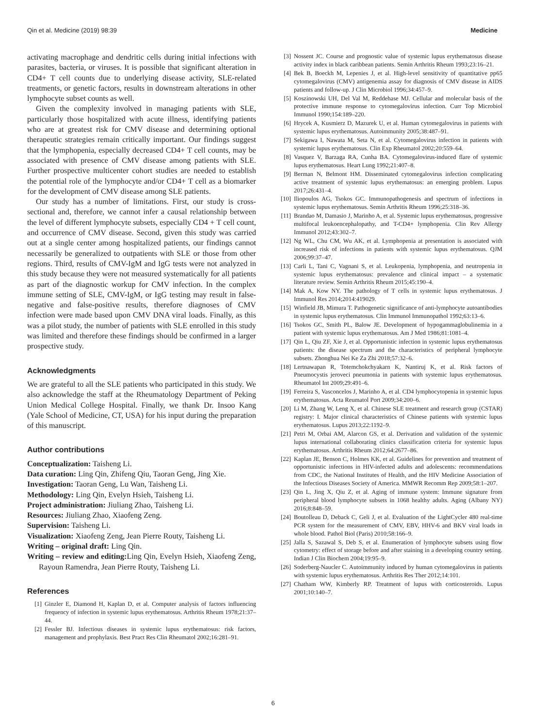Qin et al. Medicine (2019) 98:39 Medicine
activating macrophage and dendritic cells during initial infections with parasites, bacteria, or viruses. It is possible that significant alteration in CD4+ T cell counts due to underlying disease activity, SLE-related treatments, or genetic factors, results in downstream alterations in other lymphocyte subset counts as well.
Given the complexity involved in managing patients with SLE, particularly those hospitalized with acute illness, identifying patients who are at greatest risk for CMV disease and determining optional therapeutic strategies remain critically important. Our findings suggest that the lymphopenia, especially decreased CD4+ T cell counts, may be associated with presence of CMV disease among patients with SLE. Further prospective multicenter cohort studies are needed to establish the potential role of the lymphocyte and/or CD4+ T cell as a biomarker for the development of CMV disease among SLE patients.
Our study has a number of limitations. First, our study is cross-sectional and, therefore, we cannot infer a causal relationship between the level of different lymphocyte subsets, especially CD4 + T cell count, and occurrence of CMV disease. Second, given this study was carried out at a single center among hospitalized patients, our findings cannot necessarily be generalized to outpatients with SLE or those from other regions. Third, results of CMV-IgM and IgG tests were not analyzed in this study because they were not measured systematically for all patients as part of the diagnostic workup for CMV infection. In the complex immune setting of SLE, CMV-IgM, or IgG testing may result in false-negative and false-positive results, therefore diagnoses of CMV infection were made based upon CMV DNA viral loads. Finally, as this was a pilot study, the number of patients with SLE enrolled in this study was limited and therefore these findings should be confirmed in a larger prospective study.
Acknowledgments
We are grateful to all the SLE patients who participated in this study. We also acknowledge the staff at the Rheumatology Department of Peking Union Medical College Hospital. Finally, we thank Dr. Insoo Kang (Yale School of Medicine, CT, USA) for his input during the preparation of this manuscript.
Author contributions
Conceptualization: Taisheng Li.
Data curation: Ling Qin, Zhifeng Qiu, Taoran Geng, Jing Xie.
Investigation: Taoran Geng, Lu Wan, Taisheng Li.
Methodology: Ling Qin, Evelyn Hsieh, Taisheng Li.
Project administration: Jiuliang Zhao, Taisheng Li.
Resources: Jiuliang Zhao, Xiaofeng Zeng.
Supervision: Taisheng Li.
Visualization: Xiaofeng Zeng, Jean Pierre Routy, Taisheng Li.
Writing – original draft: Ling Qin.
Writing – review and editing: Ling Qin, Evelyn Hsieh, Xiaofeng Zeng, Rayoun Ramendra, Jean Pierre Routy, Taisheng Li.
References
[1] Ginzler E, Diamond H, Kaplan D, et al. Computer analysis of factors influencing frequency of infection in systemic lupus erythematosus. Arthritis Rheum 1978;21:37–44.
[2] Fessler BJ. Infectious diseases in systemic lupus erythematosus: risk factors, management and prophylaxis. Best Pract Res Clin Rheumatol 2002;16:281–91.
[3] Nossent JC. Course and prognostic value of systemic lupus erythematosus disease activity index in black caribbean patients. Semin Arthritis Rheum 1993;23:16–21.
[4] Bek B, Boeckh M, Lepenies J, et al. High-level sensitivity of quantitative pp65 cytomegalovirus (CMV) antigenemia assay for diagnosis of CMV disease in AIDS patients and follow-up. J Clin Microbiol 1996;34:457–9.
[5] Koszinowski UH, Del Val M, Reddehase MJ. Cellular and molecular basis of the protective immune response to cytomegalovirus infection. Curr Top Microbiol Immunol 1990;154:189–220.
[6] Hrycek A, Kusmierz D, Mazurek U, et al. Human cytomegalovirus in patients with systemic lupus erythematosus. Autoimmunity 2005;38:487–91.
[7] Sekigawa I, Nawata M, Seta N, et al. Cytomegalovirus infection in patients with systemic lupus erythematosus. Clin Exp Rheumatol 2002;20:559–64.
[8] Vasquez V, Barzaga RA, Cunha BA. Cytomegalovirus-induced flare of systemic lupus erythematosus. Heart Lung 1992;21:407–8.
[9] Berman N, Belmont HM. Disseminated cytomegalovirus infection complicating active treatment of systemic lupus erythematosus: an emerging problem. Lupus 2017;26:431–4.
[10] Iliopoulos AG, Tsokos GC. Immunopathogenesis and spectrum of infections in systemic lupus erythematosus. Semin Arthritis Rheum 1996;25:318–36.
[11] Brandao M, Damasio J, Marinho A, et al. Systemic lupus erythematosus, progressive multifocal leukoencephalopathy, and T-CD4+ lymphopenia. Clin Rev Allergy Immunol 2012;43:302–7.
[12] Ng WL, Chu CM, Wu AK, et al. Lymphopenia at presentation is associated with increased risk of infections in patients with systemic lupus erythematosus. QJM 2006;99:37–47.
[13] Carli L, Tani C, Vagnani S, et al. Leukopenia, lymphopenia, and neutropenia in systemic lupus erythematosus: prevalence and clinical impact – a systematic literature review. Semin Arthritis Rheum 2015;45:190–4.
[14] Mak A, Kow NY. The pathology of T cells in systemic lupus erythematosus. J Immunol Res 2014;2014:419029.
[15] Winfield JB, Mimura T. Pathogenetic significance of anti-lymphocyte autoantibodies in systemic lupus erythematosus. Clin Immunol Immunopathol 1992;63:13–6.
[16] Tsokos GC, Smith PL, Balow JE. Development of hypogammaglobulinemia in a patient with systemic lupus erythematosus. Am J Med 1986;81:1081–4.
[17] Qin L, Qiu ZF, Xie J, et al. Opportunistic infection in systemic lupus erythematosus patients: the disease spectrum and the characteristics of peripheral lymphocyte subsets. Zhonghua Nei Ke Za Zhi 2018;57:32–6.
[18] Lertnawapan R, Totemchokchyakarn K, Nantiruj K, et al. Risk factors of Pneumocystis jeroveci pneumonia in patients with systemic lupus erythematosus. Rheumatol Int 2009;29:491–6.
[19] Ferreira S, Vasconcelos J, Marinho A, et al. CD4 lymphocytopenia in systemic lupus erythematosus. Acta Reumatol Port 2009;34:200–6.
[20] Li M, Zhang W, Leng X, et al. Chinese SLE treatment and research group (CSTAR) registry: I. Major clinical characteristics of Chinese patients with systemic lupus erythematosus. Lupus 2013;22:1192–9.
[21] Petri M, Orbai AM, Alarcon GS, et al. Derivation and validation of the systemic lupus international collaborating clinics classification criteria for systemic lupus erythematosus. Arthritis Rheum 2012;64:2677–86.
[22] Kaplan JE, Benson C, Holmes KK, et al. Guidelines for prevention and treatment of opportunistic infections in HIV-infected adults and adolescents: recommendations from CDC, the National Institutes of Health, and the HIV Medicine Association of the Infectious Diseases Society of America. MMWR Recomm Rep 2009;58:1–207.
[23] Qin L, Jing X, Qiu Z, et al. Aging of immune system: Immune signature from peripheral blood lymphocyte subsets in 1068 healthy adults. Aging (Albany NY) 2016;8:848–59.
[24] Boutolleau D, Deback C, Geli J, et al. Evaluation of the LightCycler 480 real-time PCR system for the measurement of CMV, EBV, HHV-6 and BKV viral loads in whole blood. Pathol Biol (Paris) 2010;58:166–9.
[25] Jalla S, Sazawal S, Deb S, et al. Enumeration of lymphocyte subsets using flow cytometry: effect of storage before and after staining in a developing country setting. Indian J Clin Biochem 2004;19:95–9.
[26] Soderberg-Naucler C. Autoimmunity induced by human cytomegalovirus in patients with systemic lupus erythematosus. Arthritis Res Ther 2012;14:101.
[27] Chatham WW, Kimberly RP. Treatment of lupus with corticosteroids. Lupus 2001;10:140–7.
6